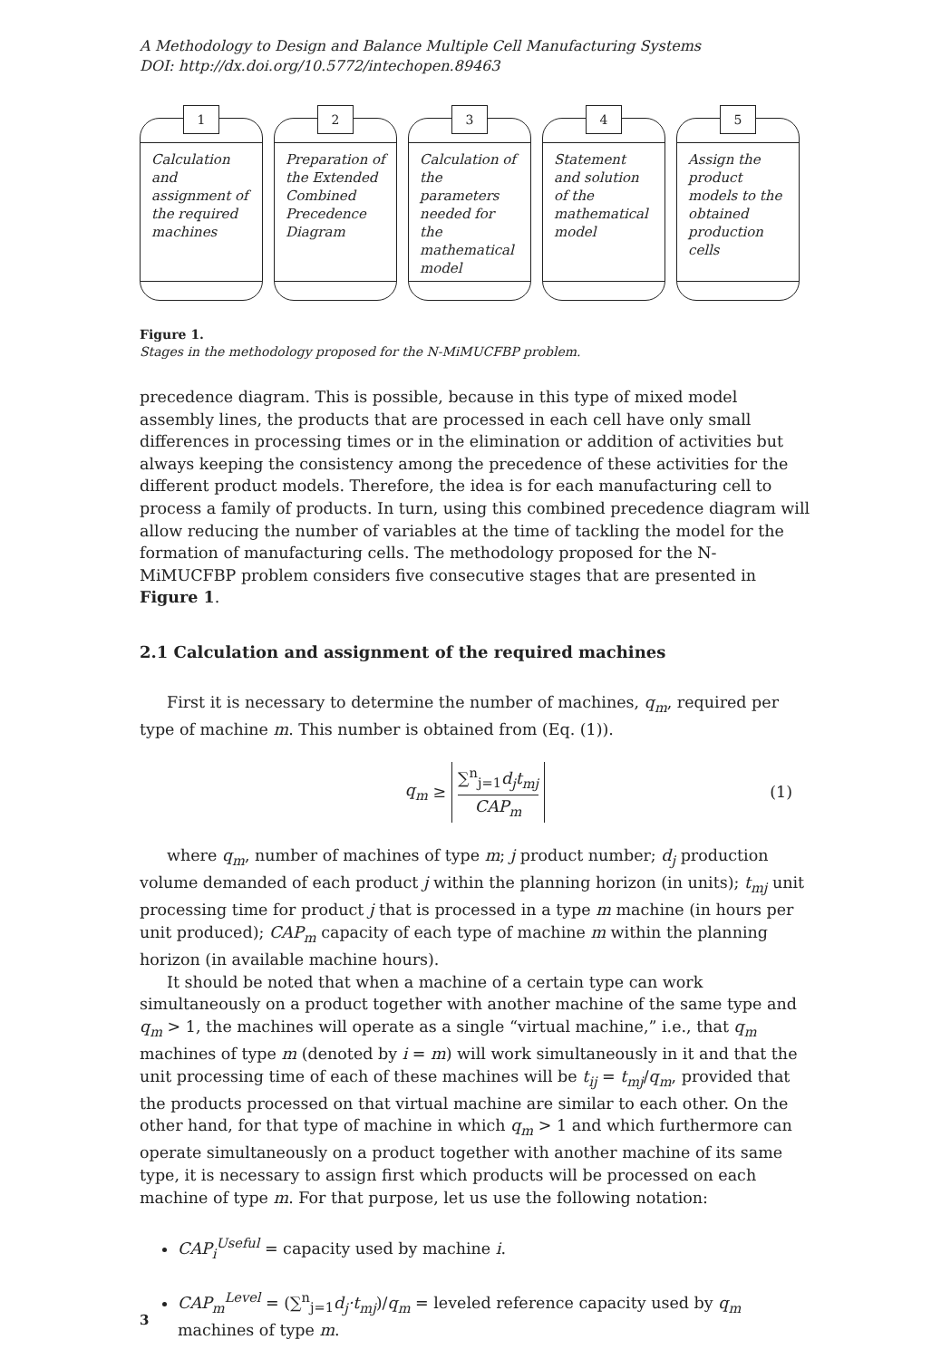A Methodology to Design and Balance Multiple Cell Manufacturing Systems
DOI: http://dx.doi.org/10.5772/intechopen.89463
1
Calculation and assignment of the required machines
2
Preparation of the Extended Combined Precedence Diagram
3
Calculation of the parameters needed for the mathematical model
4
Statement and solution of the mathematical model
5
Assign the product models to the obtained production cells
Figure 1.
Stages in the methodology proposed for the N-MiMUCFBP problem.
precedence diagram. This is possible, because in this type of mixed model assembly lines, the products that are processed in each cell have only small differences in processing times or in the elimination or addition of activities but always keeping the consistency among the precedence of these activities for the different product models. Therefore, the idea is for each manufacturing cell to process a family of products. In turn, using this combined precedence diagram will allow reducing the number of variables at the time of tackling the model for the formation of manufacturing cells. The methodology proposed for the N-MiMUCFBP problem considers five consecutive stages that are presented in Figure 1.
2.1 Calculation and assignment of the required machines
First it is necessary to determine the number of machines, q<sub>m</sub>, required per type of machine m. This number is obtained from (Eq. (1)).
q<sub>m</sub> ≥ ∑<sup>n</sup><sub>j=1</sub>d<sub>j</sub>t<sub>mj</sub> CAP<sub>m</sub> (1)
where q<sub>m</sub>, number of machines of type m; j product number; d<sub>j</sub> production volume demanded of each product j within the planning horizon (in units); t<sub>mj</sub> unit processing time for product j that is processed in a type m machine (in hours per unit produced); CAP<sub>m</sub> capacity of each type of machine m within the planning horizon (in available machine hours).
It should be noted that when a machine of a certain type can work simultaneously on a product together with another machine of the same type and q<sub>m</sub> > 1, the machines will operate as a single “virtual machine,” i.e., that q<sub>m</sub> machines of type m (denoted by i = m) will work simultaneously in it and that the unit processing time of each of these machines will be t<sub>ij</sub> = t<sub>mj</sub>/q<sub>m</sub>, provided that the products processed on that virtual machine are similar to each other. On the other hand, for that type of machine in which q<sub>m</sub> > 1 and which furthermore can operate simultaneously on a product together with another machine of its same type, it is necessary to assign first which products will be processed on each machine of type m. For that purpose, let us use the following notation:
CAP<sub>i</sub><sup>Useful</sup> = capacity used by machine i.
CAP<sub>m</sub><sup>Level</sup> = (∑<sup>n</sup><sub>j=1</sub>d<sub>j</sub>·t<sub>mj</sub>)/q<sub>m</sub> = leveled reference capacity used by q<sub>m</sub> machines of type m.
3